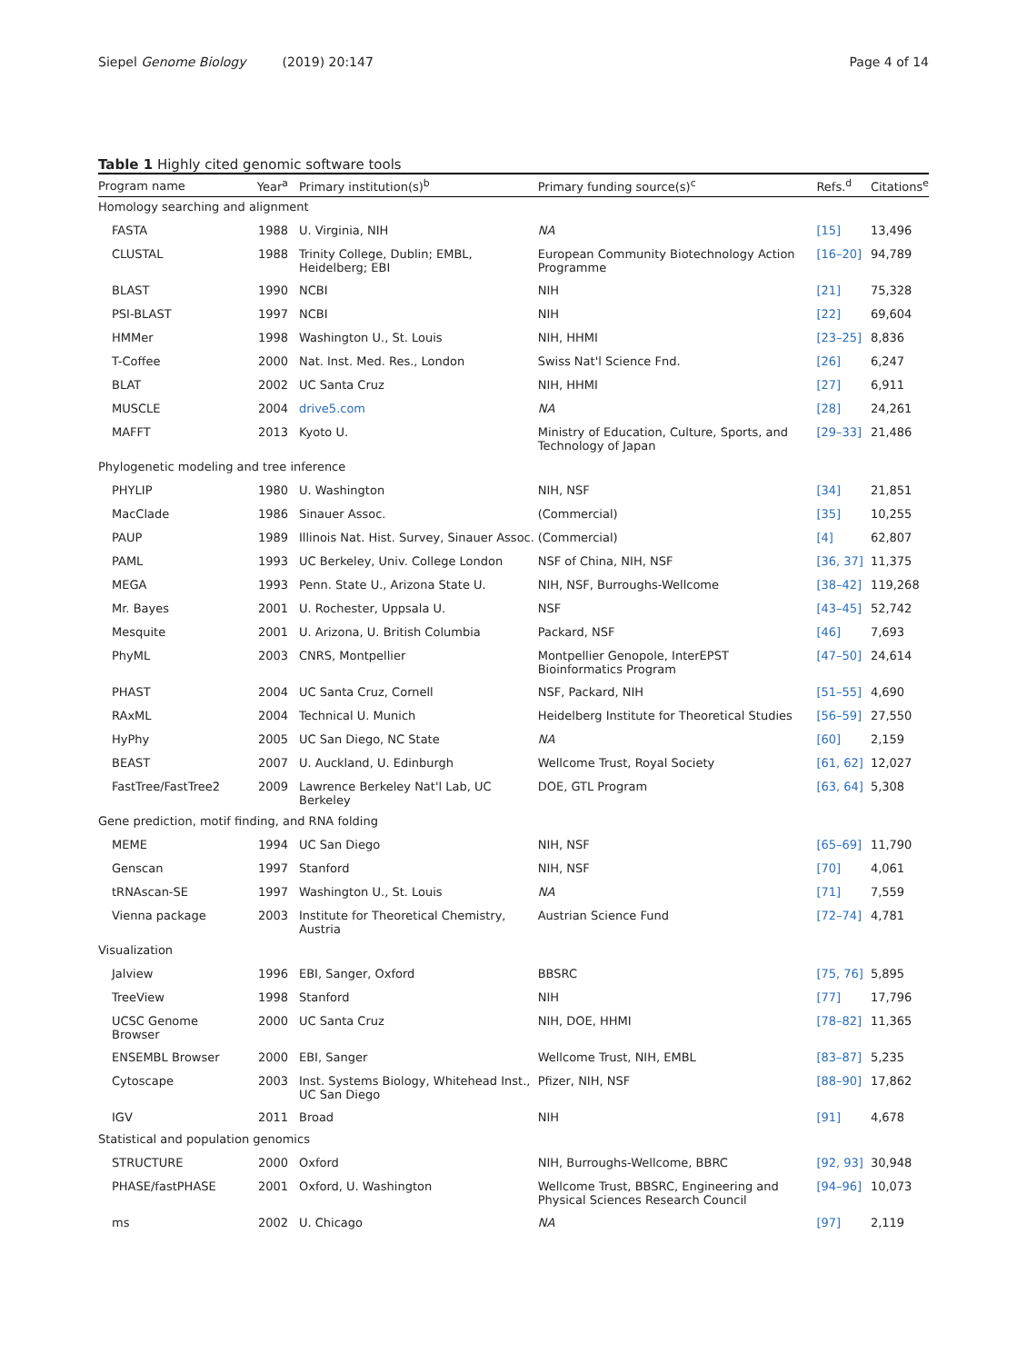Siepel Genome Biology (2019) 20:147 Page 4 of 14
Table 1 Highly cited genomic software tools
| Program name | Year<sup>a</sup> | Primary institution(s)<sup>b</sup> | Primary funding source(s)<sup>c</sup> | Refs.<sup>d</sup> | Citations<sup>e</sup> |
| --- | --- | --- | --- | --- | --- |
| Homology searching and alignment | | | | | |
| FASTA | 1988 | U. Virginia, NIH | NA | [15] | 13,496 |
| CLUSTAL | 1988 | Trinity College, Dublin; EMBL, Heidelberg; EBI | European Community Biotechnology Action Programme | [16–20] | 94,789 |
| BLAST | 1990 | NCBI | NIH | [21] | 75,328 |
| PSI-BLAST | 1997 | NCBI | NIH | [22] | 69,604 |
| HMMer | 1998 | Washington U., St. Louis | NIH, HHMI | [23–25] | 8,836 |
| T-Coffee | 2000 | Nat. Inst. Med. Res., London | Swiss Nat'l Science Fnd. | [26] | 6,247 |
| BLAT | 2002 | UC Santa Cruz | NIH, HHMI | [27] | 6,911 |
| MUSCLE | 2004 | drive5.com | NA | [28] | 24,261 |
| MAFFT | 2013 | Kyoto U. | Ministry of Education, Culture, Sports, and Technology of Japan | [29–33] | 21,486 |
| Phylogenetic modeling and tree inference | | | | | |
| PHYLIP | 1980 | U. Washington | NIH, NSF | [34] | 21,851 |
| MacClade | 1986 | Sinauer Assoc. | (Commercial) | [35] | 10,255 |
| PAUP | 1989 | Illinois Nat. Hist. Survey, Sinauer Assoc. | (Commercial) | [4] | 62,807 |
| PAML | 1993 | UC Berkeley, Univ. College London | NSF of China, NIH, NSF | [36, 37] | 11,375 |
| MEGA | 1993 | Penn. State U., Arizona State U. | NIH, NSF, Burroughs-Wellcome | [38–42] | 119,268 |
| Mr. Bayes | 2001 | U. Rochester, Uppsala U. | NSF | [43–45] | 52,742 |
| Mesquite | 2001 | U. Arizona, U. British Columbia | Packard, NSF | [46] | 7,693 |
| PhyML | 2003 | CNRS, Montpellier | Montpellier Genopole, InterEPST Bioinformatics Program | [47–50] | 24,614 |
| PHAST | 2004 | UC Santa Cruz, Cornell | NSF, Packard, NIH | [51–55] | 4,690 |
| RAxML | 2004 | Technical U. Munich | Heidelberg Institute for Theoretical Studies | [56–59] | 27,550 |
| HyPhy | 2005 | UC San Diego, NC State | NA | [60] | 2,159 |
| BEAST | 2007 | U. Auckland, U. Edinburgh | Wellcome Trust, Royal Society | [61, 62] | 12,027 |
| FastTree/FastTree2 | 2009 | Lawrence Berkeley Nat'l Lab, UC Berkeley | DOE, GTL Program | [63, 64] | 5,308 |
| Gene prediction, motif finding, and RNA folding | | | | | |
| MEME | 1994 | UC San Diego | NIH, NSF | [65–69] | 11,790 |
| Genscan | 1997 | Stanford | NIH, NSF | [70] | 4,061 |
| tRNAscan-SE | 1997 | Washington U., St. Louis | NA | [71] | 7,559 |
| Vienna package | 2003 | Institute for Theoretical Chemistry, Austria | Austrian Science Fund | [72–74] | 4,781 |
| Visualization | | | | | |
| Jalview | 1996 | EBI, Sanger, Oxford | BBSRC | [75, 76] | 5,895 |
| TreeView | 1998 | Stanford | NIH | [77] | 17,796 |
| UCSC Genome Browser | 2000 | UC Santa Cruz | NIH, DOE, HHMI | [78–82] | 11,365 |
| ENSEMBL Browser | 2000 | EBI, Sanger | Wellcome Trust, NIH, EMBL | [83–87] | 5,235 |
| Cytoscape | 2003 | Inst. Systems Biology, Whitehead Inst., UC San Diego | Pfizer, NIH, NSF | [88–90] | 17,862 |
| IGV | 2011 | Broad | NIH | [91] | 4,678 |
| Statistical and population genomics | | | | | |
| STRUCTURE | 2000 | Oxford | NIH, Burroughs-Wellcome, BBRC | [92, 93] | 30,948 |
| PHASE/fastPHASE | 2001 | Oxford, U. Washington | Wellcome Trust, BBSRC, Engineering and Physical Sciences Research Council | [94–96] | 10,073 |
| ms | 2002 | U. Chicago | NA | [97] | 2,119 |